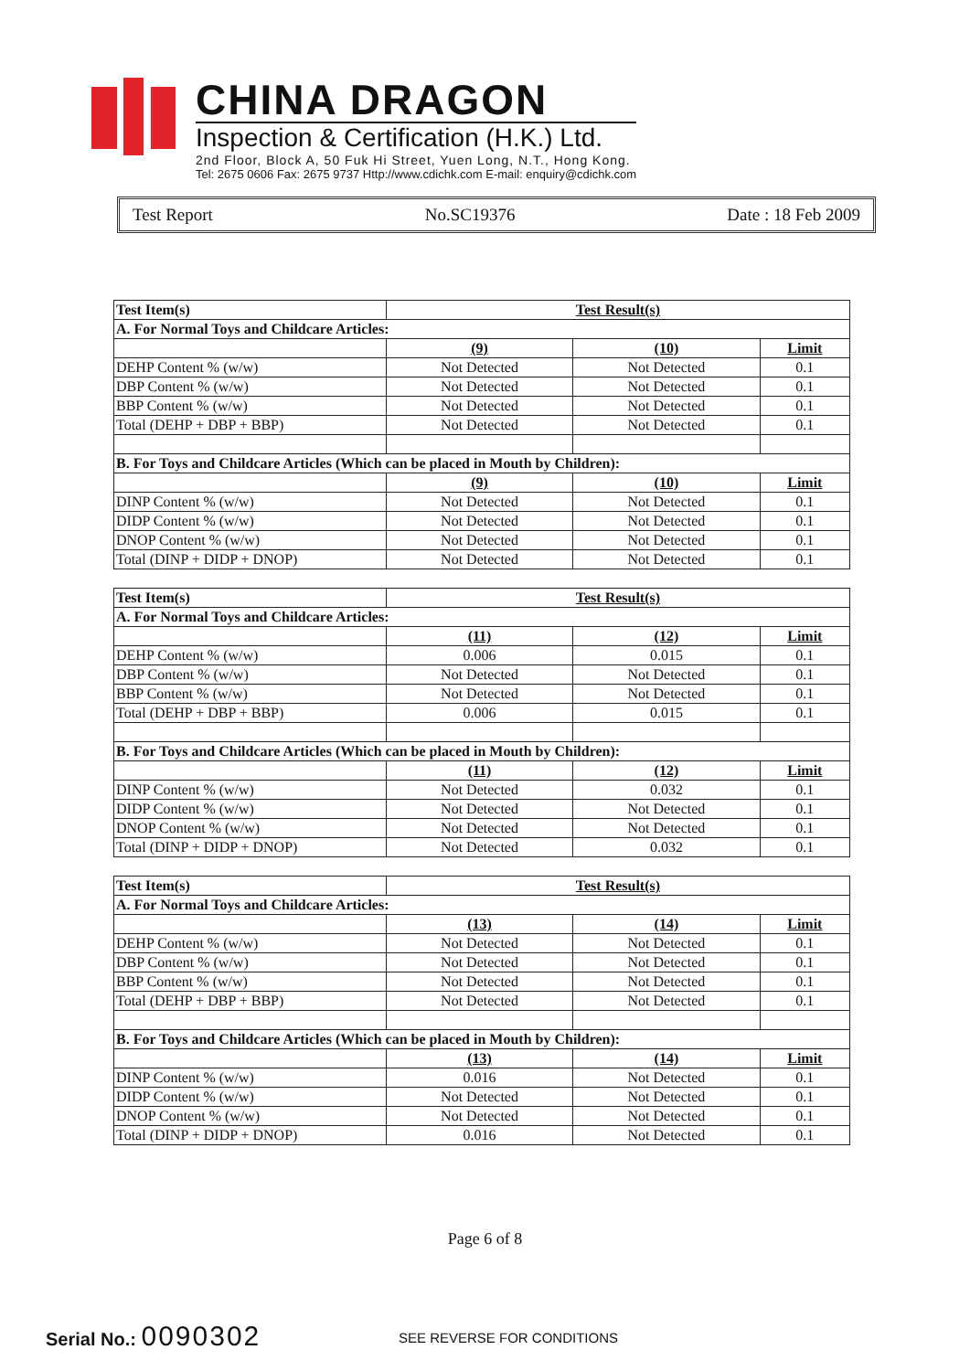CHINA DRAGON
Inspection & Certification (H.K.) Ltd.
2nd Floor, Block A, 50 Fuk Hi Street, Yuen Long, N.T., Hong Kong.
Tel: 2675 0606 Fax: 2675 9737 Http://www.cdichk.com E-mail: enquiry@cdichk.com
Test Report No.SC19376 Date : 18 Feb 2009
| Test Item(s) | Test Result(s) | | |
| --- | --- | --- | --- |
| A. For Normal Toys and Childcare Articles: | | | |
| | (9) | (10) | Limit |
| DEHP Content % (w/w) | Not Detected | Not Detected | 0.1 |
| DBP Content % (w/w) | Not Detected | Not Detected | 0.1 |
| BBP Content % (w/w) | Not Detected | Not Detected | 0.1 |
| Total (DEHP + DBP + BBP) | Not Detected | Not Detected | 0.1 |
| B. For Toys and Childcare Articles (Which can be placed in Mouth by Children): | | | |
| | (9) | (10) | Limit |
| DINP Content % (w/w) | Not Detected | Not Detected | 0.1 |
| DIDP Content % (w/w) | Not Detected | Not Detected | 0.1 |
| DNOP Content % (w/w) | Not Detected | Not Detected | 0.1 |
| Total (DINP + DIDP + DNOP) | Not Detected | Not Detected | 0.1 |
| Test Item(s) | Test Result(s) | | |
| --- | --- | --- | --- |
| A. For Normal Toys and Childcare Articles: | | | |
| | (11) | (12) | Limit |
| DEHP Content % (w/w) | 0.006 | 0.015 | 0.1 |
| DBP Content % (w/w) | Not Detected | Not Detected | 0.1 |
| BBP Content % (w/w) | Not Detected | Not Detected | 0.1 |
| Total (DEHP + DBP + BBP) | 0.006 | 0.015 | 0.1 |
| B. For Toys and Childcare Articles (Which can be placed in Mouth by Children): | | | |
| | (11) | (12) | Limit |
| DINP Content % (w/w) | Not Detected | 0.032 | 0.1 |
| DIDP Content % (w/w) | Not Detected | Not Detected | 0.1 |
| DNOP Content % (w/w) | Not Detected | Not Detected | 0.1 |
| Total (DINP + DIDP + DNOP) | Not Detected | 0.032 | 0.1 |
| Test Item(s) | Test Result(s) | | |
| --- | --- | --- | --- |
| A. For Normal Toys and Childcare Articles: | | | |
| | (13) | (14) | Limit |
| DEHP Content % (w/w) | Not Detected | Not Detected | 0.1 |
| DBP Content % (w/w) | Not Detected | Not Detected | 0.1 |
| BBP Content % (w/w) | Not Detected | Not Detected | 0.1 |
| Total (DEHP + DBP + BBP) | Not Detected | Not Detected | 0.1 |
| B. For Toys and Childcare Articles (Which can be placed in Mouth by Children): | | | |
| | (13) | (14) | Limit |
| DINP Content % (w/w) | 0.016 | Not Detected | 0.1 |
| DIDP Content % (w/w) | Not Detected | Not Detected | 0.1 |
| DNOP Content % (w/w) | Not Detected | Not Detected | 0.1 |
| Total (DINP + DIDP + DNOP) | 0.016 | Not Detected | 0.1 |
Page 6 of 8
Serial No.: 0090302 SEE REVERSE FOR CONDITIONS